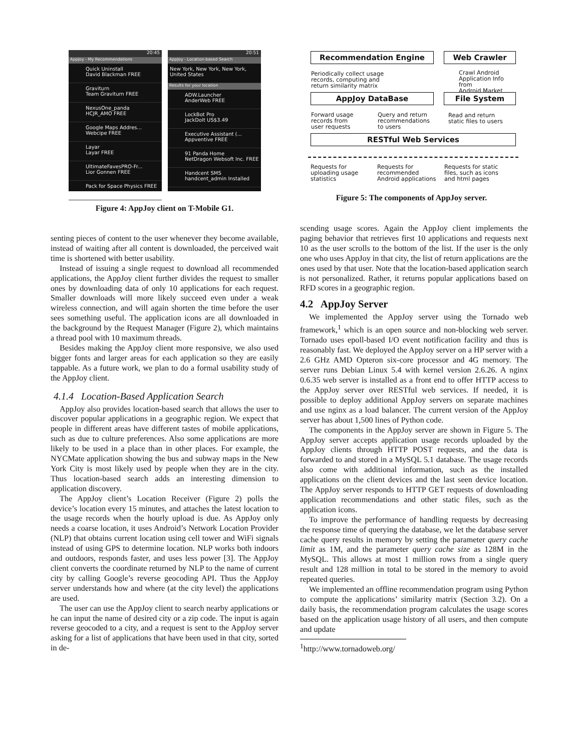20:45
AppJoy - My Recommendations
Quick Uninstall
David Blackman FREE
Graviturn
Team Graviturn FREE
NexusOne_panda
HCJR_AMO FREE
Google Maps Addres...
Webcipe FREE
Layar
Layar FREE
UltimateFavesPRO-Fr...
Lior Gonnen FREE
Pack for Space Physics FREE
20:51
AppJoy - Location-based Search
New York, New York, New York, United States
Results for your location
ADW.Launcher
AnderWeb FREE
LockBot Pro
JackDolt US$3.49
Executive Assistant (...
Appventive FREE
91 Panda Home
NetDragon Websoft Inc. FREE
Handcent SMS
handcent_admin Installed
Figure 4: AppJoy client on T-Mobile G1.
Recommendation Engine Web Crawler
Periodically collect usage
records, computing and
return similarity matrix
Crawl Android
Application Info from
Android Market
AppJoy DataBase File System
Forward usage
records from
user requests
Query and return
recommendations
to users
Read and return
static files to users
RESTful Web Services
Requests for
uploading usage
statistics
Requests for
recommended
Android applications
Requests for static
files, such as icons
and html pages
Figure 5: The components of AppJoy server.
senting pieces of content to the user whenever they become available, instead of waiting after all content is downloaded, the perceived wait time is shortened with better usability.
Instead of issuing a single request to download all recommended applications, the AppJoy client further divides the request to smaller ones by downloading data of only 10 applications for each request. Smaller downloads will more likely succeed even under a weak wireless connection, and will again shorten the time before the user sees something useful. The application icons are all downloaded in the background by the Request Manager (Figure 2), which maintains a thread pool with 10 maximum threads.
Besides making the AppJoy client more responsive, we also used bigger fonts and larger areas for each application so they are easily tappable. As a future work, we plan to do a formal usability study of the AppJoy client.
4.1.4 Location-Based Application Search
AppJoy also provides location-based search that allows the user to discover popular applications in a geographic region. We expect that people in different areas have different tastes of mobile applications, such as due to culture preferences. Also some applications are more likely to be used in a place than in other places. For example, the NYCMate application showing the bus and subway maps in the New York City is most likely used by people when they are in the city. Thus location-based search adds an interesting dimension to application discovery.
The AppJoy client’s Location Receiver (Figure 2) polls the device’s location every 15 minutes, and attaches the latest location to the usage records when the hourly upload is due. As AppJoy only needs a coarse location, it uses Android’s Network Location Provider (NLP) that obtains current location using cell tower and WiFi signals instead of using GPS to determine location. NLP works both indoors and outdoors, responds faster, and uses less power [3]. The AppJoy client converts the coordinate returned by NLP to the name of current city by calling Google’s reverse geocoding API. Thus the AppJoy server understands how and where (at the city level) the applications are used.
The user can use the AppJoy client to search nearby applications or he can input the name of desired city or a zip code. The input is again reverse geocoded to a city, and a request is sent to the AppJoy server asking for a list of applications that have been used in that city, sorted in de-
scending usage scores. Again the AppJoy client implements the paging behavior that retrieves first 10 applications and requests next 10 as the user scrolls to the bottom of the list. If the user is the only one who uses AppJoy in that city, the list of return applications are the ones used by that user. Note that the location-based application search is not personalized. Rather, it returns popular applications based on RFD scores in a geographic region.
4.2 AppJoy Server
We implemented the AppJoy server using the Tornado web framework,<sup>1</sup> which is an open source and non-blocking web server. Tornado uses epoll-based I/O event notification facility and thus is reasonably fast. We deployed the AppJoy server on a HP server with a 2.6 GHz AMD Opteron six-core processor and 4G memory. The server runs Debian Linux 5.4 with kernel version 2.6.26. A nginx 0.6.35 web server is installed as a front end to offer HTTP access to the AppJoy server over RESTful web services. If needed, it is possible to deploy additional AppJoy servers on separate machines and use nginx as a load balancer. The current version of the AppJoy server has about 1,500 lines of Python code.
The components in the AppJoy server are shown in Figure 5. The AppJoy server accepts application usage records uploaded by the AppJoy clients through HTTP POST requests, and the data is forwarded to and stored in a MySQL 5.1 database. The usage records also come with additional information, such as the installed applications on the client devices and the last seen device location. The AppJoy server responds to HTTP GET requests of downloading application recommendations and other static files, such as the application icons.
To improve the performance of handling requests by decreasing the response time of querying the database, we let the database server cache query results in memory by setting the parameter query cache limit as 1M, and the parameter query cache size as 128M in the MySQL. This allows at most 1 million rows from a single query result and 128 million in total to be stored in the memory to avoid repeated queries.
We implemented an offline recommendation program using Python to compute the applications’ similarity matrix (Section 3.2). On a daily basis, the recommendation program calculates the usage scores based on the application usage history of all users, and then compute and update
<sup>1</sup> http://www.tornadoweb.org/